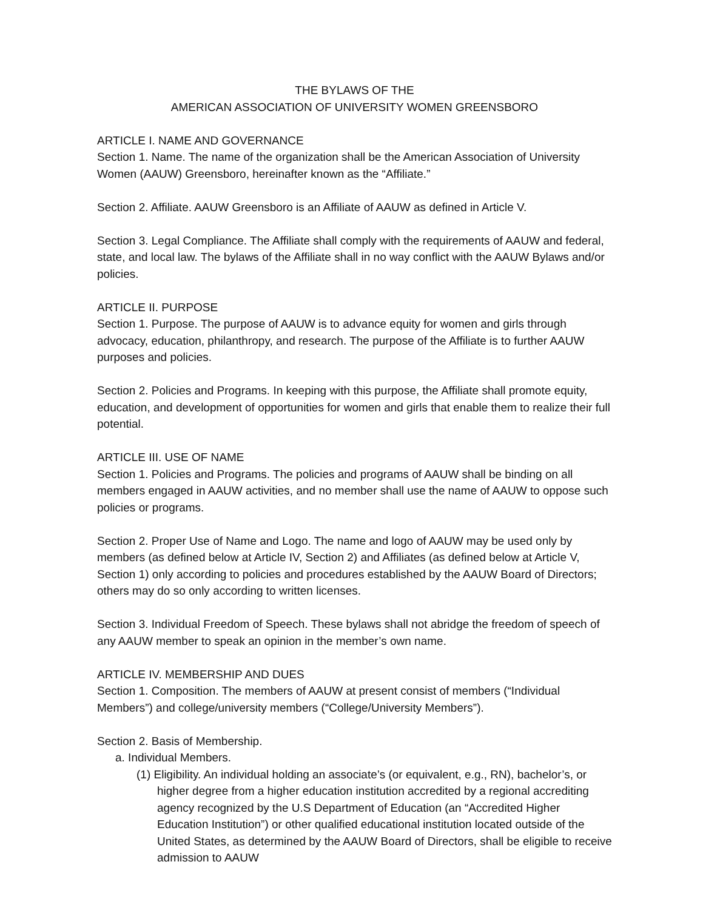THE BYLAWS OF THE
AMERICAN ASSOCIATION OF UNIVERSITY WOMEN GREENSBORO
ARTICLE I. NAME AND GOVERNANCE
Section 1. Name. The name of the organization shall be the American Association of University Women (AAUW) Greensboro, hereinafter known as the “Affiliate.”
Section 2. Affiliate. AAUW Greensboro is an Affiliate of AAUW as defined in Article V.
Section 3. Legal Compliance. The Affiliate shall comply with the requirements of AAUW and federal, state, and local law. The bylaws of the Affiliate shall in no way conflict with the AAUW Bylaws and/or policies.
ARTICLE II. PURPOSE
Section 1. Purpose. The purpose of AAUW is to advance equity for women and girls through advocacy, education, philanthropy, and research. The purpose of the Affiliate is to further AAUW purposes and policies.
Section 2. Policies and Programs. In keeping with this purpose, the Affiliate shall promote equity, education, and development of opportunities for women and girls that enable them to realize their full potential.
ARTICLE III. USE OF NAME
Section 1. Policies and Programs. The policies and programs of AAUW shall be binding on all members engaged in AAUW activities, and no member shall use the name of AAUW to oppose such policies or programs.
Section 2. Proper Use of Name and Logo. The name and logo of AAUW may be used only by members (as defined below at Article IV, Section 2) and Affiliates (as defined below at Article V, Section 1) only according to policies and procedures established by the AAUW Board of Directors; others may do so only according to written licenses.
Section 3. Individual Freedom of Speech. These bylaws shall not abridge the freedom of speech of any AAUW member to speak an opinion in the member’s own name.
ARTICLE IV. MEMBERSHIP AND DUES
Section 1. Composition. The members of AAUW at present consist of members (“Individual Members”) and college/university members (“College/University Members”).
Section 2. Basis of Membership.
a. Individual Members.
(1) Eligibility. An individual holding an associate’s (or equivalent, e.g., RN), bachelor’s, or higher degree from a higher education institution accredited by a regional accrediting agency recognized by the U.S Department of Education (an “Accredited Higher Education Institution”) or other qualified educational institution located outside of the United States, as determined by the AAUW Board of Directors, shall be eligible to receive admission to AAUW